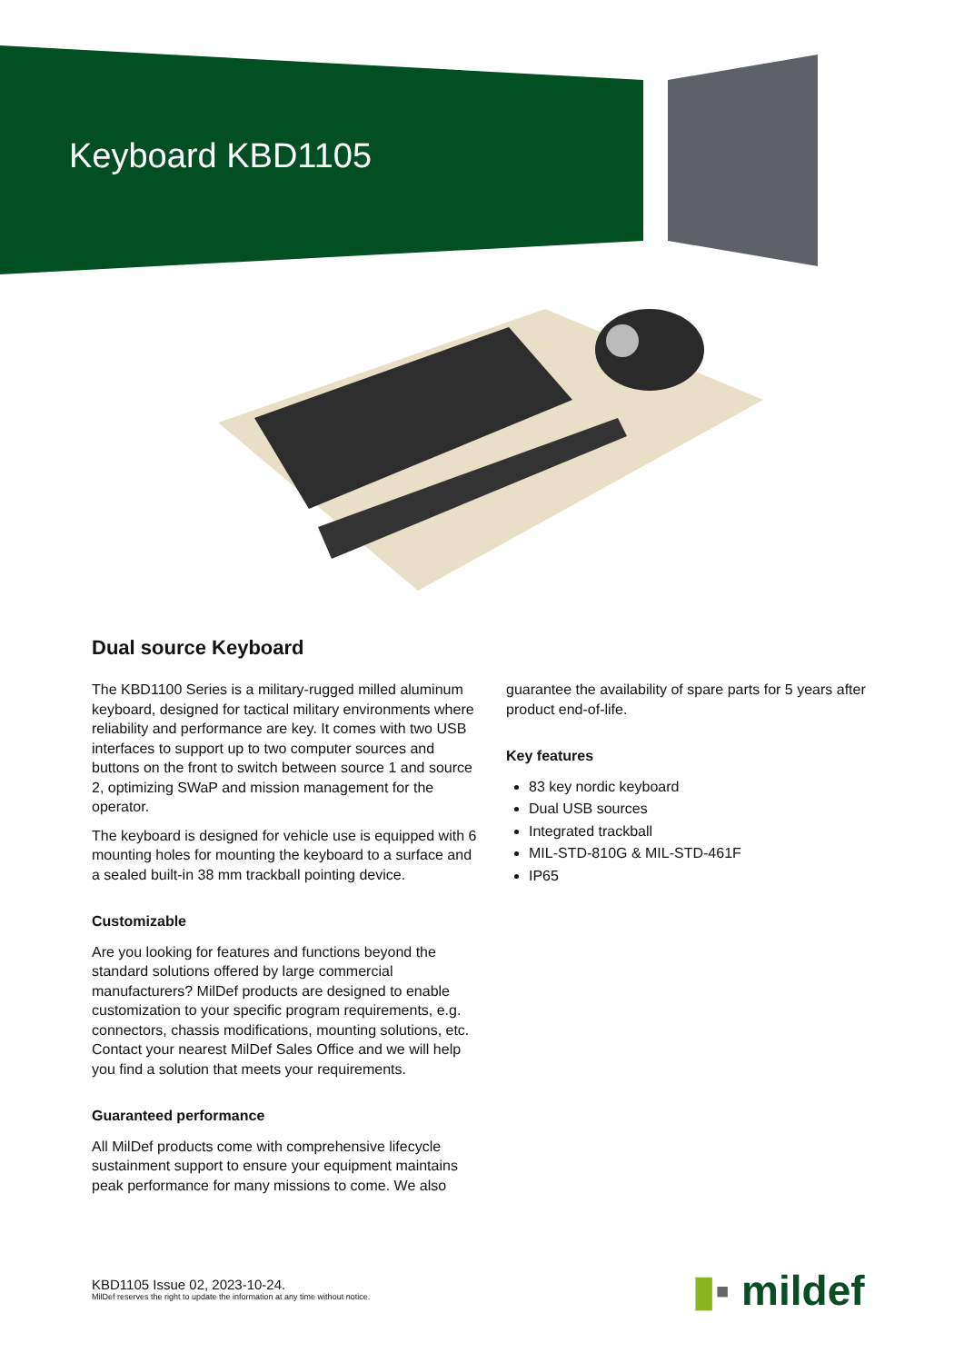Keyboard KBD1105
Dual source Keyboard
The KBD1100 Series is a military-rugged milled aluminum keyboard, designed for tactical military environments where reliability and performance are key. It comes with two USB interfaces to support up to two computer sources and buttons on the front to switch between source 1 and source 2, optimizing SWaP and mission management for the operator.
The keyboard is designed for vehicle use is equipped with 6 mounting holes for mounting the keyboard to a surface and a sealed built-in 38 mm trackball pointing device.
Customizable
Are you looking for features and functions beyond the standard solutions offered by large commercial manufacturers? MilDef products are designed to enable customization to your specific program requirements, e.g. connectors, chassis modifications, mounting solutions, etc. Contact your nearest MilDef Sales Office and we will help you find a solution that meets your requirements.
Guaranteed performance
All MilDef products come with comprehensive lifecycle sustainment support to ensure your equipment maintains peak performance for many missions to come. We also
guarantee the availability of spare parts for 5 years after product end-of-life.
Key features
83 key nordic keyboard
Dual USB sources
Integrated trackball
MIL-STD-810G & MIL-STD-461F
IP65
KBD1105 Issue 02, 2023-10-24.
MilDef reserves the right to update the information at any time without notice.
▮▪ mildef